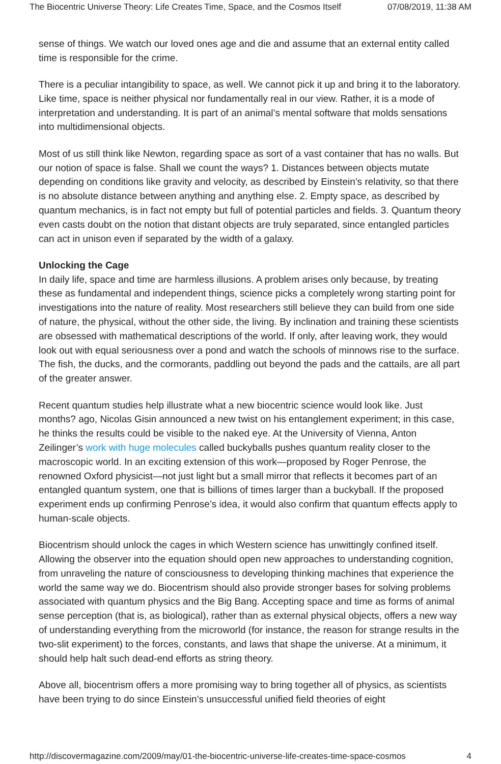The Biocentric Universe Theory: Life Creates Time, Space, and the Cosmos Itself 07/08/2019, 11:38 AM
sense of things. We watch our loved ones age and die and assume that an external entity called time is responsible for the crime.
There is a peculiar intangibility to space, as well. We cannot pick it up and bring it to the laboratory. Like time, space is neither physical nor fundamentally real in our view. Rather, it is a mode of interpretation and understanding. It is part of an animal’s mental software that molds sensations into multidimensional objects.
Most of us still think like Newton, regarding space as sort of a vast container that has no walls. But our notion of space is false. Shall we count the ways? 1. Distances between objects mutate depending on conditions like gravity and velocity, as described by Einstein’s relativity, so that there is no absolute distance between anything and anything else. 2. Empty space, as described by quantum mechanics, is in fact not empty but full of potential particles and fields. 3. Quantum theory even casts doubt on the notion that distant objects are truly separated, since entangled particles can act in unison even if separated by the width of a galaxy.
Unlocking the Cage
In daily life, space and time are harmless illusions. A problem arises only because, by treating these as fundamental and independent things, science picks a completely wrong starting point for investigations into the nature of reality. Most researchers still believe they can build from one side of nature, the physical, without the other side, the living. By inclination and training these scientists are obsessed with mathematical descriptions of the world. If only, after leaving work, they would look out with equal seriousness over a pond and watch the schools of minnows rise to the surface. The fish, the ducks, and the cormorants, paddling out beyond the pads and the cattails, are all part of the greater answer.
Recent quantum studies help illustrate what a new biocentric science would look like. Just months? ago, Nicolas Gisin announced a new twist on his entanglement experiment; in this case, he thinks the results could be visible to the naked eye. At the University of Vienna, Anton Zeilinger’s work with huge molecules called buckyballs pushes quantum reality closer to the macroscopic world. In an exciting extension of this work—proposed by Roger Penrose, the renowned Oxford physicist—not just light but a small mirror that reflects it becomes part of an entangled quantum system, one that is billions of times larger than a buckyball. If the proposed experiment ends up confirming Penrose’s idea, it would also confirm that quantum effects apply to human-scale objects.
Biocentrism should unlock the cages in which Western science has unwittingly confined itself. Allowing the observer into the equation should open new approaches to understanding cognition, from unraveling the nature of consciousness to developing thinking machines that experience the world the same way we do. Biocentrism should also provide stronger bases for solving problems associated with quantum physics and the Big Bang. Accepting space and time as forms of animal sense perception (that is, as biological), rather than as external physical objects, offers a new way of understanding everything from the microworld (for instance, the reason for strange results in the two-slit experiment) to the forces, constants, and laws that shape the universe. At a minimum, it should help halt such dead-end efforts as string theory.
Above all, biocentrism offers a more promising way to bring together all of physics, as scientists have been trying to do since Einstein’s unsuccessful unified field theories of eight
http://discovermagazine.com/2009/may/01-the-biocentric-universe-life-creates-time-space-cosmos 4